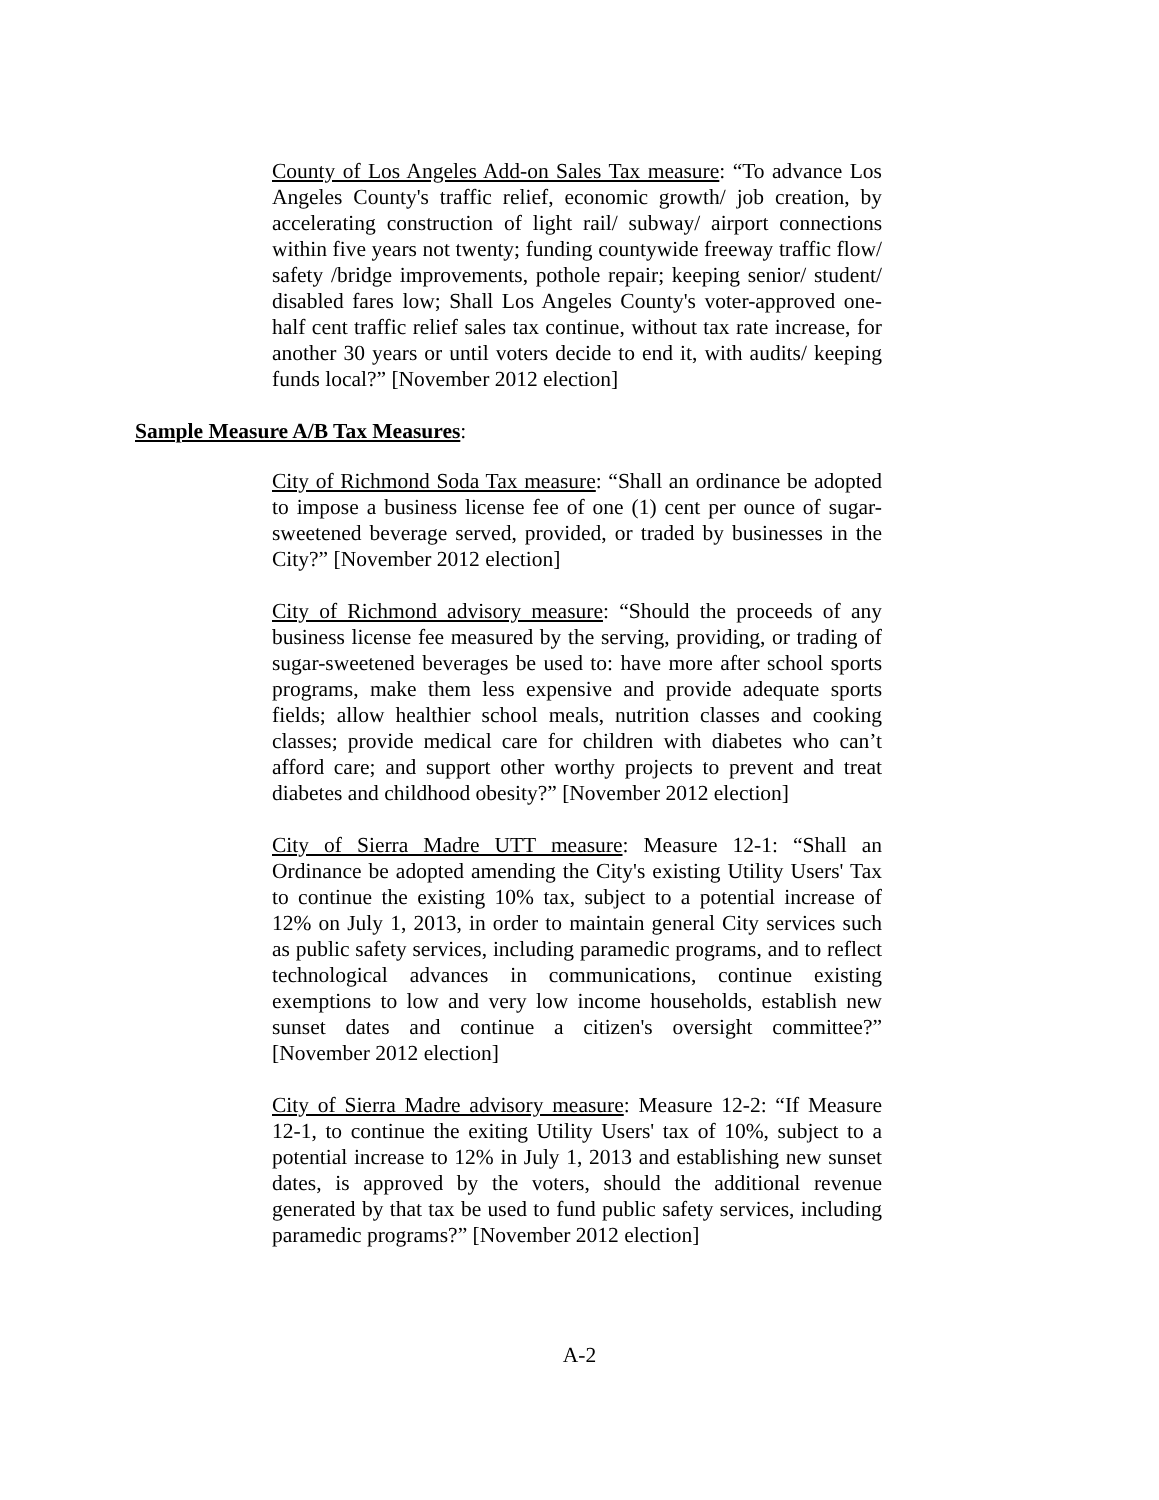County of Los Angeles Add-on Sales Tax measure: “To advance Los Angeles County's traffic relief, economic growth/ job creation, by accelerating construction of light rail/ subway/ airport connections within five years not twenty; funding countywide freeway traffic flow/ safety /bridge improvements, pothole repair; keeping senior/ student/ disabled fares low; Shall Los Angeles County's voter-approved one-half cent traffic relief sales tax continue, without tax rate increase, for another 30 years or until voters decide to end it, with audits/ keeping funds local?” [November 2012 election]
Sample Measure A/B Tax Measures:
City of Richmond Soda Tax measure: “Shall an ordinance be adopted to impose a business license fee of one (1) cent per ounce of sugar-sweetened beverage served, provided, or traded by businesses in the City?” [November 2012 election]
City of Richmond advisory measure: “Should the proceeds of any business license fee measured by the serving, providing, or trading of sugar-sweetened beverages be used to: have more after school sports programs, make them less expensive and provide adequate sports fields; allow healthier school meals, nutrition classes and cooking classes; provide medical care for children with diabetes who can’t afford care; and support other worthy projects to prevent and treat diabetes and childhood obesity?” [November 2012 election]
City of Sierra Madre UTT measure: Measure 12-1: “Shall an Ordinance be adopted amending the City's existing Utility Users' Tax to continue the existing 10% tax, subject to a potential increase of 12% on July 1, 2013, in order to maintain general City services such as public safety services, including paramedic programs, and to reflect technological advances in communications, continue existing exemptions to low and very low income households, establish new sunset dates and continue a citizen's oversight committee?” [November 2012 election]
City of Sierra Madre advisory measure: Measure 12-2: “If Measure 12-1, to continue the exiting Utility Users' tax of 10%, subject to a potential increase to 12% in July 1, 2013 and establishing new sunset dates, is approved by the voters, should the additional revenue generated by that tax be used to fund public safety services, including paramedic programs?” [November 2012 election]
A-2